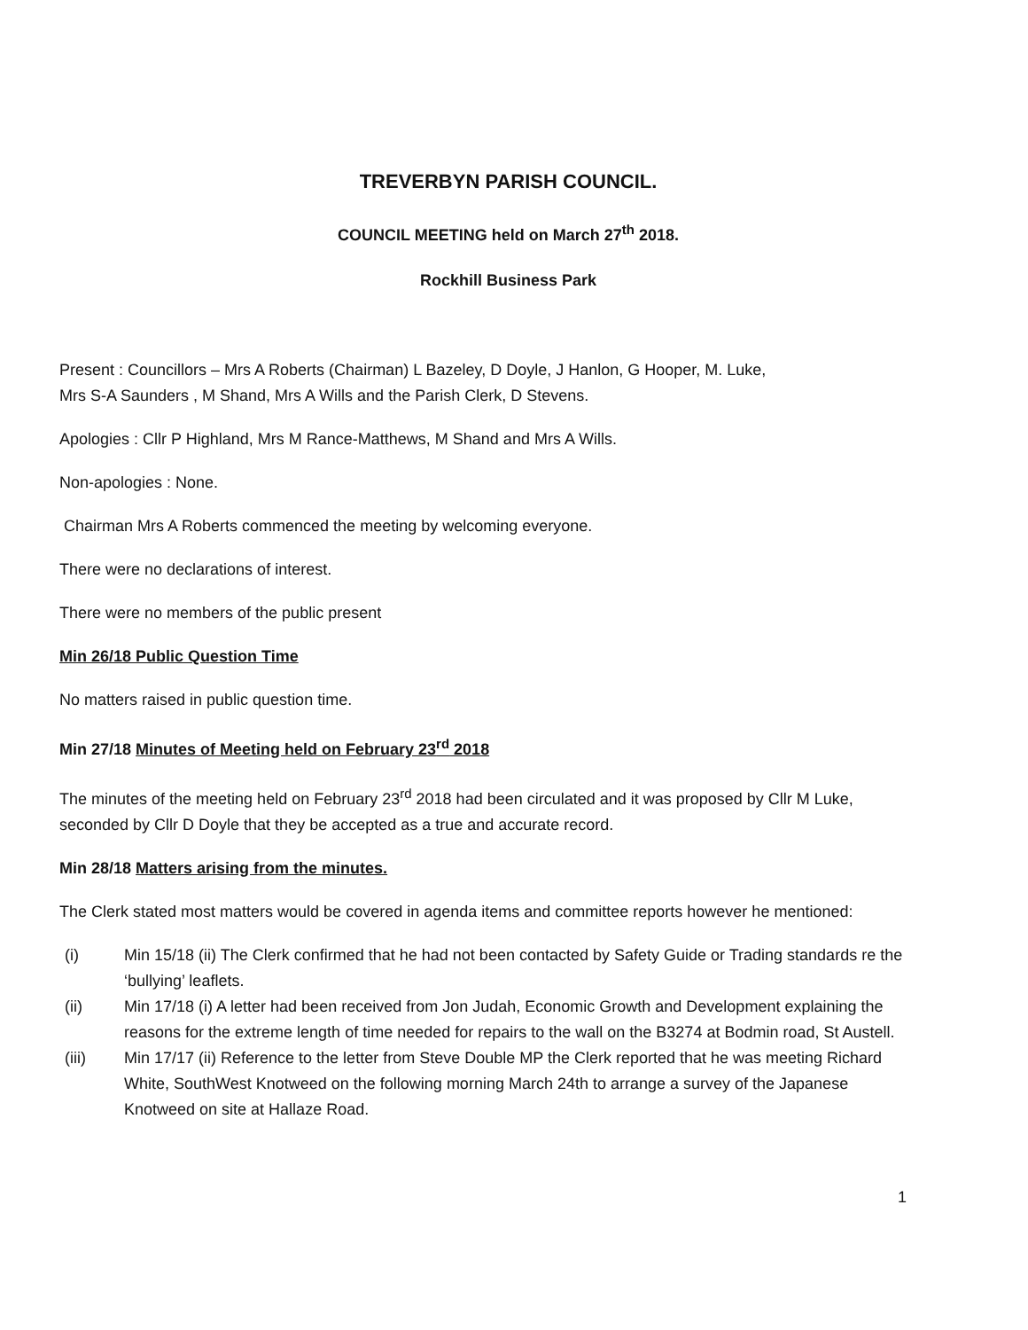TREVERBYN PARISH COUNCIL.
COUNCIL MEETING held on March 27<sup>th</sup> 2018.
Rockhill Business Park
Present : Councillors – Mrs A Roberts (Chairman) L Bazeley, D Doyle, J Hanlon, G Hooper, M. Luke,
Mrs S-A Saunders , M Shand, Mrs A Wills and the Parish Clerk, D Stevens.
Apologies : Cllr P Highland, Mrs M Rance-Matthews, M Shand and Mrs A Wills.
Non-apologies : None.
Chairman Mrs A Roberts commenced the meeting by welcoming everyone.
There were no declarations of interest.
There were no members of the public present
Min 26/18 Public Question Time
No matters raised in public question time.
Min 27/18 Minutes of Meeting held on February 23<sup>rd</sup> 2018
The minutes of the meeting held on February 23<sup>rd</sup> 2018 had been circulated and it was proposed by Cllr M Luke, seconded by Cllr D Doyle that they be accepted as a true and accurate record.
Min 28/18 Matters arising from the minutes.
The Clerk stated most matters would be covered in agenda items and committee reports however he mentioned:
(i) Min 15/18 (ii) The Clerk confirmed that he had not been contacted by Safety Guide or Trading standards re the ‘bullying’ leaflets.
(ii) Min 17/18 (i) A letter had been received from Jon Judah, Economic Growth and Development explaining the reasons for the extreme length of time needed for repairs to the wall on the B3274 at Bodmin road, St Austell.
(iii) Min 17/17 (ii) Reference to the letter from Steve Double MP the Clerk reported that he was meeting Richard White, SouthWest Knotweed on the following morning March 24th to arrange a survey of the Japanese Knotweed on site at Hallaze Road.
1